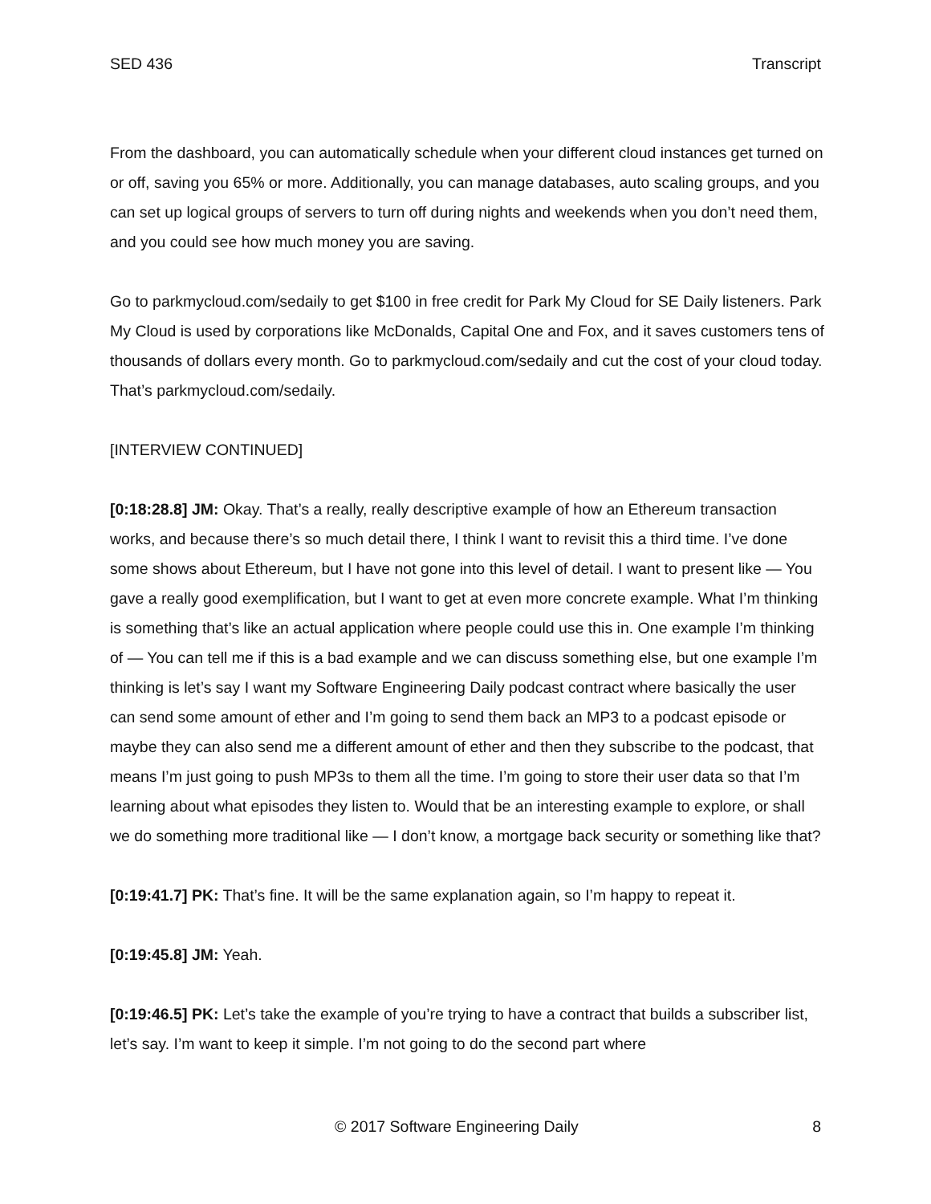SED 436 Transcript
From the dashboard, you can automatically schedule when your different cloud instances get turned on or off, saving you 65% or more. Additionally, you can manage databases, auto scaling groups, and you can set up logical groups of servers to turn off during nights and weekends when you don’t need them, and you could see how much money you are saving.
Go to parkmycloud.com/sedaily to get $100 in free credit for Park My Cloud for SE Daily listeners. Park My Cloud is used by corporations like McDonalds, Capital One and Fox, and it saves customers tens of thousands of dollars every month. Go to parkmycloud.com/sedaily and cut the cost of your cloud today. That’s parkmycloud.com/sedaily.
[INTERVIEW CONTINUED]
[0:18:28.8] JM: Okay. That’s a really, really descriptive example of how an Ethereum transaction works, and because there’s so much detail there, I think I want to revisit this a third time. I’ve done some shows about Ethereum, but I have not gone into this level of detail. I want to present like — You gave a really good exemplification, but I want to get at even more concrete example. What I’m thinking is something that’s like an actual application where people could use this in. One example I’m thinking of — You can tell me if this is a bad example and we can discuss something else, but one example I’m thinking is let’s say I want my Software Engineering Daily podcast contract where basically the user can send some amount of ether and I’m going to send them back an MP3 to a podcast episode or maybe they can also send me a different amount of ether and then they subscribe to the podcast, that means I’m just going to push MP3s to them all the time. I’m going to store their user data so that I’m learning about what episodes they listen to. Would that be an interesting example to explore, or shall we do something more traditional like — I don’t know, a mortgage back security or something like that?
[0:19:41.7] PK: That’s fine. It will be the same explanation again, so I’m happy to repeat it.
[0:19:45.8] JM: Yeah.
[0:19:46.5] PK: Let’s take the example of you’re trying to have a contract that builds a subscriber list, let’s say. I’m want to keep it simple. I’m not going to do the second part where
© 2017 Software Engineering Daily 8